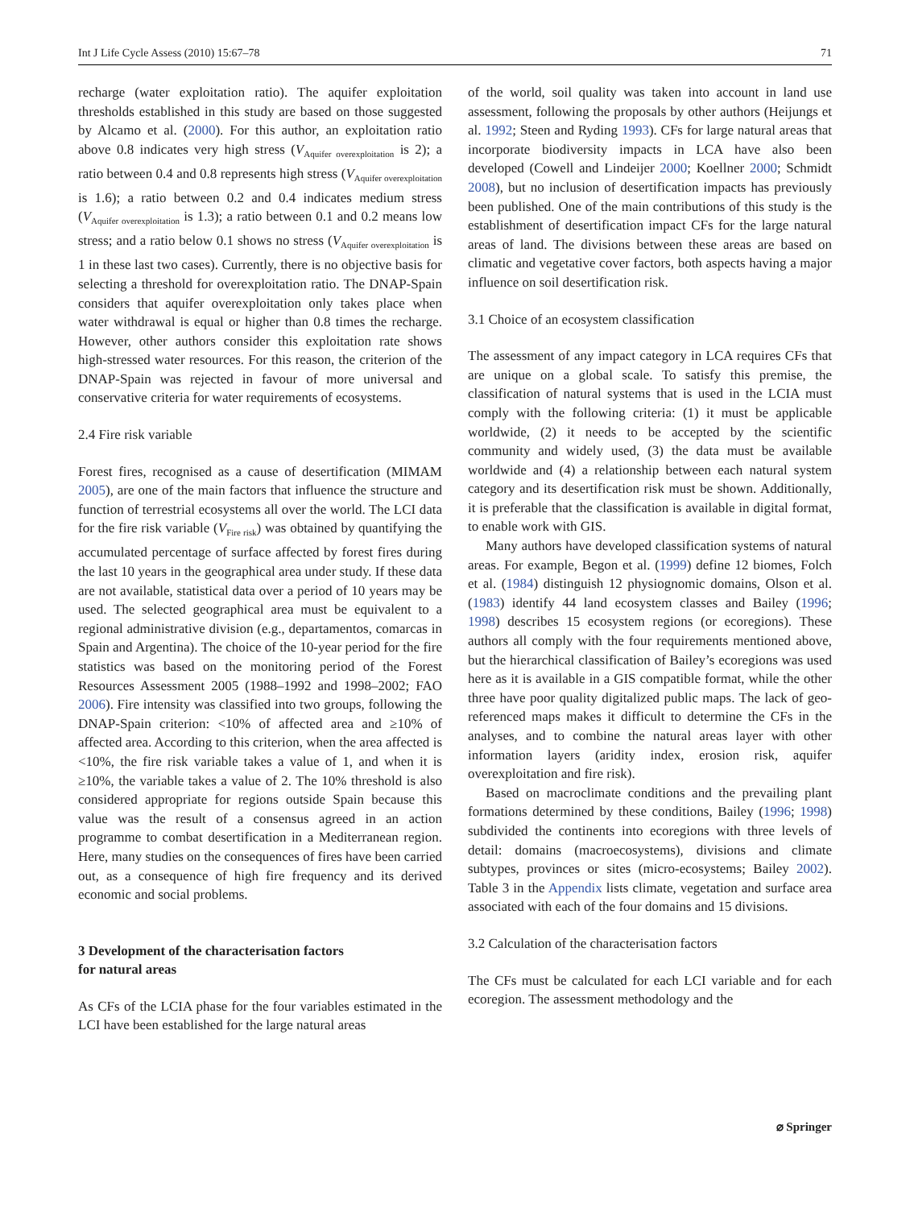Int J Life Cycle Assess (2010) 15:67–78 71
recharge (water exploitation ratio). The aquifer exploitation thresholds established in this study are based on those suggested by Alcamo et al. (2000). For this author, an exploitation ratio above 0.8 indicates very high stress (V<sub>Aquifer overexploitation</sub> is 2); a ratio between 0.4 and 0.8 represents high stress (V<sub>Aquifer overexploitation</sub> is 1.6); a ratio between 0.2 and 0.4 indicates medium stress (V<sub>Aquifer overexploitation</sub> is 1.3); a ratio between 0.1 and 0.2 means low stress; and a ratio below 0.1 shows no stress (V<sub>Aquifer overexploitation</sub> is 1 in these last two cases). Currently, there is no objective basis for selecting a threshold for overexploitation ratio. The DNAP-Spain considers that aquifer overexploitation only takes place when water withdrawal is equal or higher than 0.8 times the recharge. However, other authors consider this exploitation rate shows high-stressed water resources. For this reason, the criterion of the DNAP-Spain was rejected in favour of more universal and conservative criteria for water requirements of ecosystems.
2.4 Fire risk variable
Forest fires, recognised as a cause of desertification (MIMAM 2005), are one of the main factors that influence the structure and function of terrestrial ecosystems all over the world. The LCI data for the fire risk variable (V<sub>Fire risk</sub>) was obtained by quantifying the accumulated percentage of surface affected by forest fires during the last 10 years in the geographical area under study. If these data are not available, statistical data over a period of 10 years may be used. The selected geographical area must be equivalent to a regional administrative division (e.g., departamentos, comarcas in Spain and Argentina). The choice of the 10-year period for the fire statistics was based on the monitoring period of the Forest Resources Assessment 2005 (1988–1992 and 1998–2002; FAO 2006). Fire intensity was classified into two groups, following the DNAP-Spain criterion: <10% of affected area and ≥10% of affected area. According to this criterion, when the area affected is <10%, the fire risk variable takes a value of 1, and when it is ≥10%, the variable takes a value of 2. The 10% threshold is also considered appropriate for regions outside Spain because this value was the result of a consensus agreed in an action programme to combat desertification in a Mediterranean region. Here, many studies on the consequences of fires have been carried out, as a consequence of high fire frequency and its derived economic and social problems.
3 Development of the characterisation factors
for natural areas
As CFs of the LCIA phase for the four variables estimated in the LCI have been established for the large natural areas
of the world, soil quality was taken into account in land use assessment, following the proposals by other authors (Heijungs et al. 1992; Steen and Ryding 1993). CFs for large natural areas that incorporate biodiversity impacts in LCA have also been developed (Cowell and Lindeijer 2000; Koellner 2000; Schmidt 2008), but no inclusion of desertification impacts has previously been published. One of the main contributions of this study is the establishment of desertification impact CFs for the large natural areas of land. The divisions between these areas are based on climatic and vegetative cover factors, both aspects having a major influence on soil desertification risk.
3.1 Choice of an ecosystem classification
The assessment of any impact category in LCA requires CFs that are unique on a global scale. To satisfy this premise, the classification of natural systems that is used in the LCIA must comply with the following criteria: (1) it must be applicable worldwide, (2) it needs to be accepted by the scientific community and widely used, (3) the data must be available worldwide and (4) a relationship between each natural system category and its desertification risk must be shown. Additionally, it is preferable that the classification is available in digital format, to enable work with GIS.
Many authors have developed classification systems of natural areas. For example, Begon et al. (1999) define 12 biomes, Folch et al. (1984) distinguish 12 physiognomic domains, Olson et al. (1983) identify 44 land ecosystem classes and Bailey (1996; 1998) describes 15 ecosystem regions (or ecoregions). These authors all comply with the four requirements mentioned above, but the hierarchical classification of Bailey’s ecoregions was used here as it is available in a GIS compatible format, while the other three have poor quality digitalized public maps. The lack of geo-referenced maps makes it difficult to determine the CFs in the analyses, and to combine the natural areas layer with other information layers (aridity index, erosion risk, aquifer overexploitation and fire risk).
Based on macroclimate conditions and the prevailing plant formations determined by these conditions, Bailey (1996; 1998) subdivided the continents into ecoregions with three levels of detail: domains (macroecosystems), divisions and climate subtypes, provinces or sites (micro-ecosystems; Bailey 2002). Table 3 in the Appendix lists climate, vegetation and surface area associated with each of the four domains and 15 divisions.
3.2 Calculation of the characterisation factors
The CFs must be calculated for each LCI variable and for each ecoregion. The assessment methodology and the
⌀ Springer